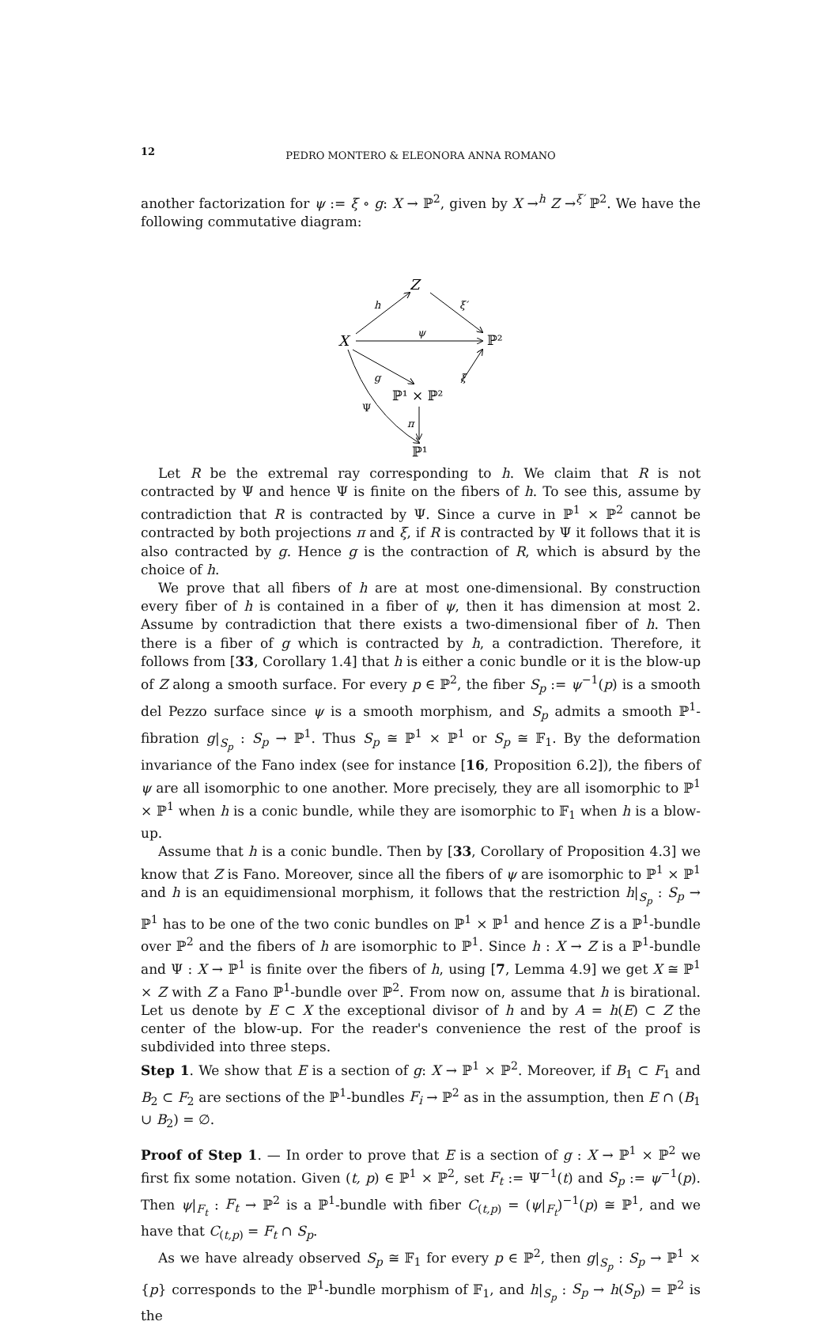12
PEDRO MONTERO & ELEONORA ANNA ROMANO
another factorization for ψ := ξ ∘ g: X → ℙ<sup>2</sup>, given by X →<sup>h</sup> Z →<sup>ξ′</sup> ℙ<sup>2</sup>. We have the following commutative diagram:
Z
h
ξ′
X
ψ
ℙ²
g
ξ
ℙ¹ × ℙ²
Ψ
π
ℙ¹
Let R be the extremal ray corresponding to h. We claim that R is not contracted by Ψ and hence Ψ is finite on the fibers of h. To see this, assume by contradiction that R is contracted by Ψ. Since a curve in ℙ<sup>1</sup> × ℙ<sup>2</sup> cannot be contracted by both projections π and ξ, if R is contracted by Ψ it follows that it is also contracted by g. Hence g is the contraction of R, which is absurd by the choice of h.
We prove that all fibers of h are at most one-dimensional. By construction every fiber of h is contained in a fiber of ψ, then it has dimension at most 2. Assume by contradiction that there exists a two-dimensional fiber of h. Then there is a fiber of g which is contracted by h, a contradiction. Therefore, it follows from [33, Corollary 1.4] that h is either a conic bundle or it is the blow-up of Z along a smooth surface. For every p ∈ ℙ<sup>2</sup>, the fiber S<sub>p</sub> := ψ<sup>−1</sup>(p) is a smooth del Pezzo surface since ψ is a smooth morphism, and S<sub>p</sub> admits a smooth ℙ<sup>1</sup>-fibration g|<sub>S<sub>p</sub></sub> : S<sub>p</sub> → ℙ<sup>1</sup>. Thus S<sub>p</sub> ≅ ℙ<sup>1</sup> × ℙ<sup>1</sup> or S<sub>p</sub> ≅ 𝔽<sub>1</sub>. By the deformation invariance of the Fano index (see for instance [16, Proposition 6.2]), the fibers of ψ are all isomorphic to one another. More precisely, they are all isomorphic to ℙ<sup>1</sup> × ℙ<sup>1</sup> when h is a conic bundle, while they are isomorphic to 𝔽<sub>1</sub> when h is a blow-up.
Assume that h is a conic bundle. Then by [33, Corollary of Proposition 4.3] we know that Z is Fano. Moreover, since all the fibers of ψ are isomorphic to ℙ<sup>1</sup> × ℙ<sup>1</sup> and h is an equidimensional morphism, it follows that the restriction h|<sub>S<sub>p</sub></sub> : S<sub>p</sub> → ℙ<sup>1</sup> has to be one of the two conic bundles on ℙ<sup>1</sup> × ℙ<sup>1</sup> and hence Z is a ℙ<sup>1</sup>-bundle over ℙ<sup>2</sup> and the fibers of h are isomorphic to ℙ<sup>1</sup>. Since h : X → Z is a ℙ<sup>1</sup>-bundle and Ψ : X → ℙ<sup>1</sup> is finite over the fibers of h, using [7, Lemma 4.9] we get X ≅ ℙ<sup>1</sup> × Z with Z a Fano ℙ<sup>1</sup>-bundle over ℙ<sup>2</sup>. From now on, assume that h is birational. Let us denote by E ⊂ X the exceptional divisor of h and by A = h(E) ⊂ Z the center of the blow-up. For the reader's convenience the rest of the proof is subdivided into three steps.
Step 1. We show that E is a section of g: X → ℙ<sup>1</sup> × ℙ<sup>2</sup>. Moreover, if B<sub>1</sub> ⊂ F<sub>1</sub> and B<sub>2</sub> ⊂ F<sub>2</sub> are sections of the ℙ<sup>1</sup>-bundles F<sub>i</sub> → ℙ<sup>2</sup> as in the assumption, then E ∩ (B<sub>1</sub> ∪ B<sub>2</sub>) = ∅.
Proof of Step 1. — In order to prove that E is a section of g : X → ℙ<sup>1</sup> × ℙ<sup>2</sup> we first fix some notation. Given (t, p) ∈ ℙ<sup>1</sup> × ℙ<sup>2</sup>, set F<sub>t</sub> := Ψ<sup>−1</sup>(t) and S<sub>p</sub> := ψ<sup>−1</sup>(p). Then ψ|<sub>F<sub>t</sub></sub> : F<sub>t</sub> → ℙ<sup>2</sup> is a ℙ<sup>1</sup>-bundle with fiber C<sub>(t,p)</sub> = (ψ|<sub>F<sub>t</sub></sub>)<sup>−1</sup>(p) ≅ ℙ<sup>1</sup>, and we have that C<sub>(t,p)</sub> = F<sub>t</sub> ∩ S<sub>p</sub>.
As we have already observed S<sub>p</sub> ≅ 𝔽<sub>1</sub> for every p ∈ ℙ<sup>2</sup>, then g|<sub>S<sub>p</sub></sub> : S<sub>p</sub> → ℙ<sup>1</sup> × {p} corresponds to the ℙ<sup>1</sup>-bundle morphism of 𝔽<sub>1</sub>, and h|<sub>S<sub>p</sub></sub> : S<sub>p</sub> → h(S<sub>p</sub>) = ℙ<sup>2</sup> is the